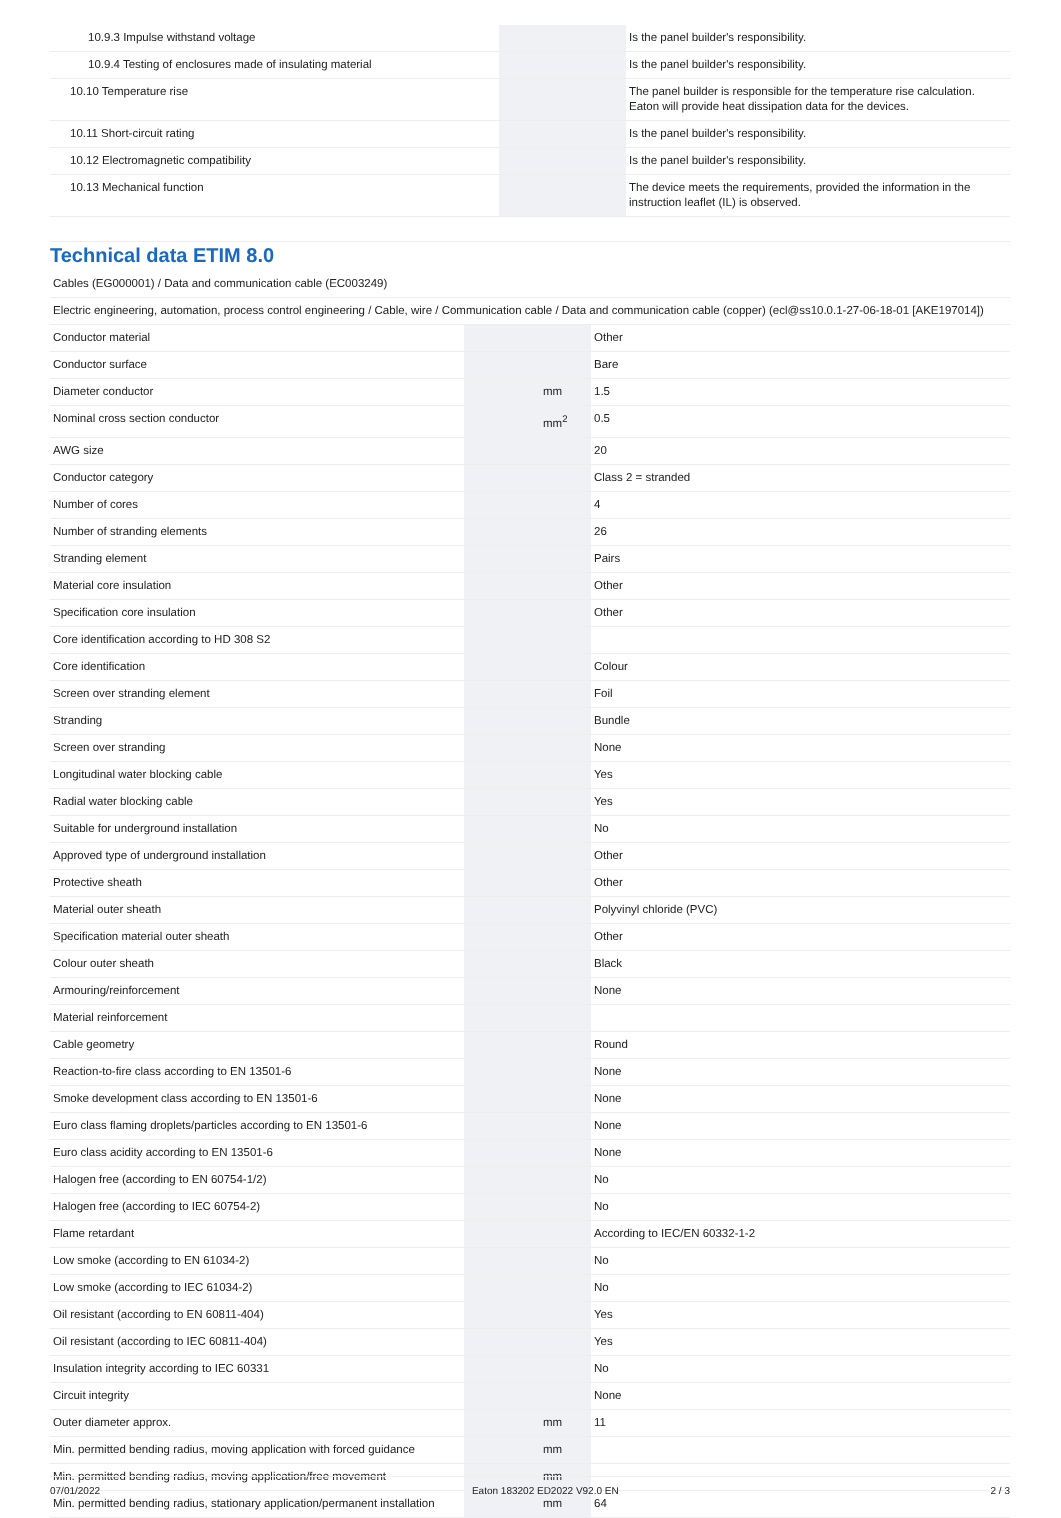| 10.9.3 Impulse withstand voltage | | | Is the panel builder's responsibility. |
| 10.9.4 Testing of enclosures made of insulating material | | | Is the panel builder's responsibility. |
| 10.10 Temperature rise | | | The panel builder is responsible for the temperature rise calculation. Eaton will provide heat dissipation data for the devices. |
| 10.11 Short-circuit rating | | | Is the panel builder's responsibility. |
| 10.12 Electromagnetic compatibility | | | Is the panel builder's responsibility. |
| 10.13 Mechanical function | | | The device meets the requirements, provided the information in the instruction leaflet (IL) is observed. |
Technical data ETIM 8.0
| Cables (EG000001) / Data and communication cable (EC003249) | | | |
| Electric engineering, automation, process control engineering / Cable, wire / Communication cable / Data and communication cable (copper) (ecl@ss10.0.1-27-06-18-01 [AKE197014]) | | | |
| Conductor material | | | Other |
| Conductor surface | | | Bare |
| Diameter conductor | | mm | 1.5 |
| Nominal cross section conductor | | mm<sup>2</sup> | 0.5 |
| AWG size | | | 20 |
| Conductor category | | | Class 2 = stranded |
| Number of cores | | | 4 |
| Number of stranding elements | | | 26 |
| Stranding element | | | Pairs |
| Material core insulation | | | Other |
| Specification core insulation | | | Other |
| Core identification according to HD 308 S2 | | | |
| Core identification | | | Colour |
| Screen over stranding element | | | Foil |
| Stranding | | | Bundle |
| Screen over stranding | | | None |
| Longitudinal water blocking cable | | | Yes |
| Radial water blocking cable | | | Yes |
| Suitable for underground installation | | | No |
| Approved type of underground installation | | | Other |
| Protective sheath | | | Other |
| Material outer sheath | | | Polyvinyl chloride (PVC) |
| Specification material outer sheath | | | Other |
| Colour outer sheath | | | Black |
| Armouring/reinforcement | | | None |
| Material reinforcement | | | |
| Cable geometry | | | Round |
| Reaction-to-fire class according to EN 13501-6 | | | None |
| Smoke development class according to EN 13501-6 | | | None |
| Euro class flaming droplets/particles according to EN 13501-6 | | | None |
| Euro class acidity according to EN 13501-6 | | | None |
| Halogen free (according to EN 60754-1/2) | | | No |
| Halogen free (according to IEC 60754-2) | | | No |
| Flame retardant | | | According to IEC/EN 60332-1-2 |
| Low smoke (according to EN 61034-2) | | | No |
| Low smoke (according to IEC 61034-2) | | | No |
| Oil resistant (according to EN 60811-404) | | | Yes |
| Oil resistant (according to IEC 60811-404) | | | Yes |
| Insulation integrity according to IEC 60331 | | | No |
| Circuit integrity | | | None |
| Outer diameter approx. | | mm | 11 |
| Min. permitted bending radius, moving application with forced guidance | | mm | |
| Min. permitted bending radius, moving application/free movement | | mm | |
| Min. permitted bending radius, stationary application/permanent installation | | mm | 64 |
07/01/2022 Eaton 183202 ED2022 V92.0 EN 2 / 3